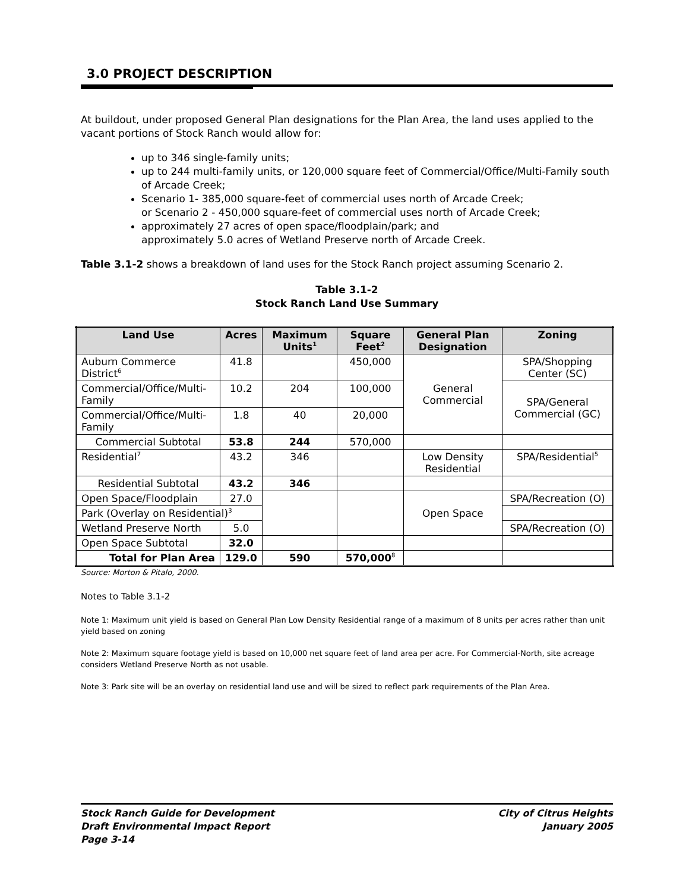3.0 PROJECT DESCRIPTION
At buildout, under proposed General Plan designations for the Plan Area, the land uses applied to the vacant portions of Stock Ranch would allow for:
up to 346 single-family units;
up to 244 multi-family units, or 120,000 square feet of Commercial/Office/Multi-Family south of Arcade Creek;
Scenario 1- 385,000 square-feet of commercial uses north of Arcade Creek;
or Scenario 2 - 450,000 square-feet of commercial uses north of Arcade Creek;
approximately 27 acres of open space/floodplain/park; and
approximately 5.0 acres of Wetland Preserve north of Arcade Creek.
Table 3.1-2 shows a breakdown of land uses for the Stock Ranch project assuming Scenario 2.
Table 3.1-2
Stock Ranch Land Use Summary
| Land Use | Acres | Maximum Units<sup>1</sup> | Square Feet<sup>2</sup> | General Plan Designation | Zoning |
| --- | --- | --- | --- | --- | --- |
| Auburn Commerce District<sup>6</sup> | 41.8 | | 450,000 | General Commercial | SPA/Shopping Center (SC) |
| Commercial/Office/Multi-Family | 10.2 | 204 | 100,000 | | SPA/General Commercial (GC) |
| Commercial/Office/Multi-Family | 1.8 | 40 | 20,000 | | |
| Commercial Subtotal | 53.8 | 244 | 570,000 | | |
| Residential<sup>7</sup> | 43.2 | 346 | | Low Density Residential | SPA/Residential<sup>5</sup> |
| Residential Subtotal | 43.2 | 346 | | | |
| Open Space/Floodplain | 27.0 | | | Open Space | SPA/Recreation (O) |
| Park (Overlay on Residential)<sup>3</sup> | | | | | |
| Wetland Preserve North | 5.0 | | | | SPA/Recreation (O) |
| Open Space Subtotal | 32.0 | | | | |
| Total for Plan Area | 129.0 | 590 | 570,000<sup>8</sup> | | |
Source: Morton & Pitalo, 2000.
Notes to Table 3.1-2
Note 1: Maximum unit yield is based on General Plan Low Density Residential range of a maximum of 8 units per acres rather than unit yield based on zoning
Note 2: Maximum square footage yield is based on 10,000 net square feet of land area per acre. For Commercial-North, site acreage considers Wetland Preserve North as not usable.
Note 3: Park site will be an overlay on residential land use and will be sized to reflect park requirements of the Plan Area.
Stock Ranch Guide for Development
Draft Environmental Impact Report
Page 3-14
City of Citrus Heights
January 2005